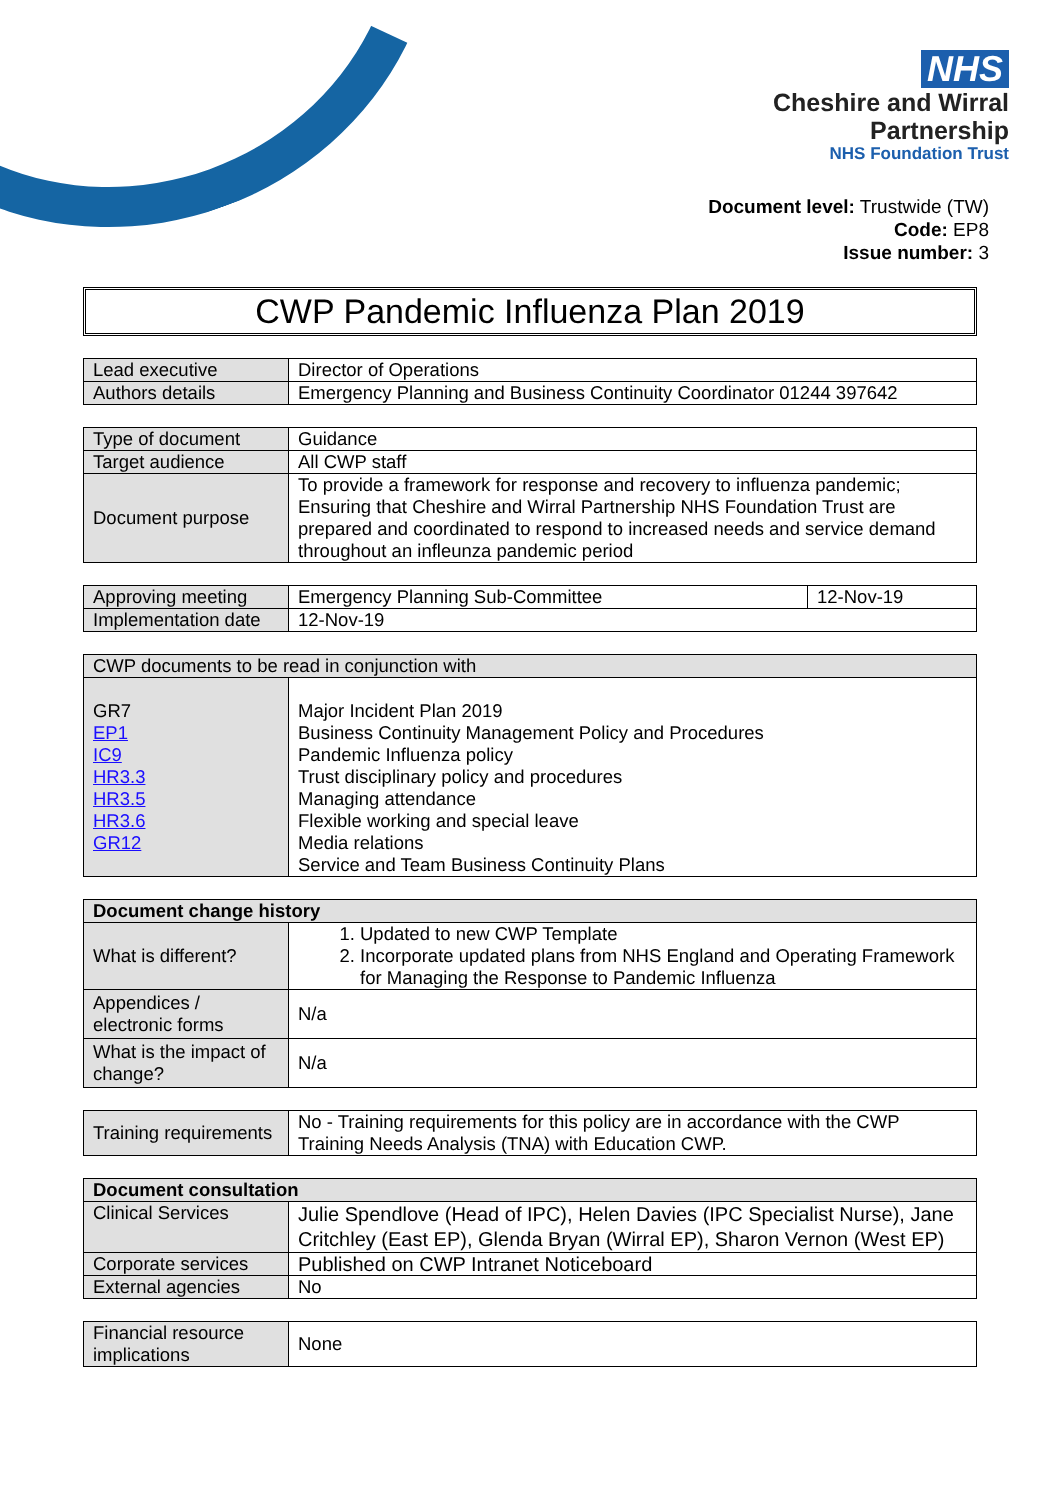NHS
Cheshire and Wirral
Partnership
NHS Foundation Trust
Document level: Trustwide (TW)
Code: EP8
Issue number: 3
CWP Pandemic Influenza Plan 2019
| Lead executive | Director of Operations |
| Authors details | Emergency Planning and Business Continuity Coordinator 01244 397642 |
| Type of document | Guidance |
| Target audience | All CWP staff |
| Document purpose | To provide a framework for response and recovery to influenza pandemic; Ensuring that Cheshire and Wirral Partnership NHS Foundation Trust are prepared and coordinated to respond to increased needs and service demand throughout an infleunza pandemic period |
| Approving meeting | Emergency Planning Sub-Committee | 12-Nov-19 |
| Implementation date | 12-Nov-19 | |
| CWP documents to be read in conjunction with | |
| GR7 EP1 IC9 HR3.3 HR3.5 HR3.6 GR12 | Major Incident Plan 2019 Business Continuity Management Policy and Procedures Pandemic Influenza policy Trust disciplinary policy and procedures Managing attendance Flexible working and special leave Media relations Service and Team Business Continuity Plans |
| Document change history | |
| --- | --- |
| What is different? | 1. Updated to new CWP Template 2. Incorporate updated plans from NHS England and Operating Framework for Managing the Response to Pandemic Influenza |
| Appendices / electronic forms | N/a |
| What is the impact of change? | N/a |
| Training requirements | No - Training requirements for this policy are in accordance with the CWP Training Needs Analysis (TNA) with Education CWP. |
| Document consultation | |
| --- | --- |
| Clinical Services | Julie Spendlove (Head of IPC), Helen Davies (IPC Specialist Nurse), Jane Critchley (East EP), Glenda Bryan (Wirral EP), Sharon Vernon (West EP) |
| Corporate services | Published on CWP Intranet Noticeboard |
| External agencies | No |
| Financial resource implications | None |